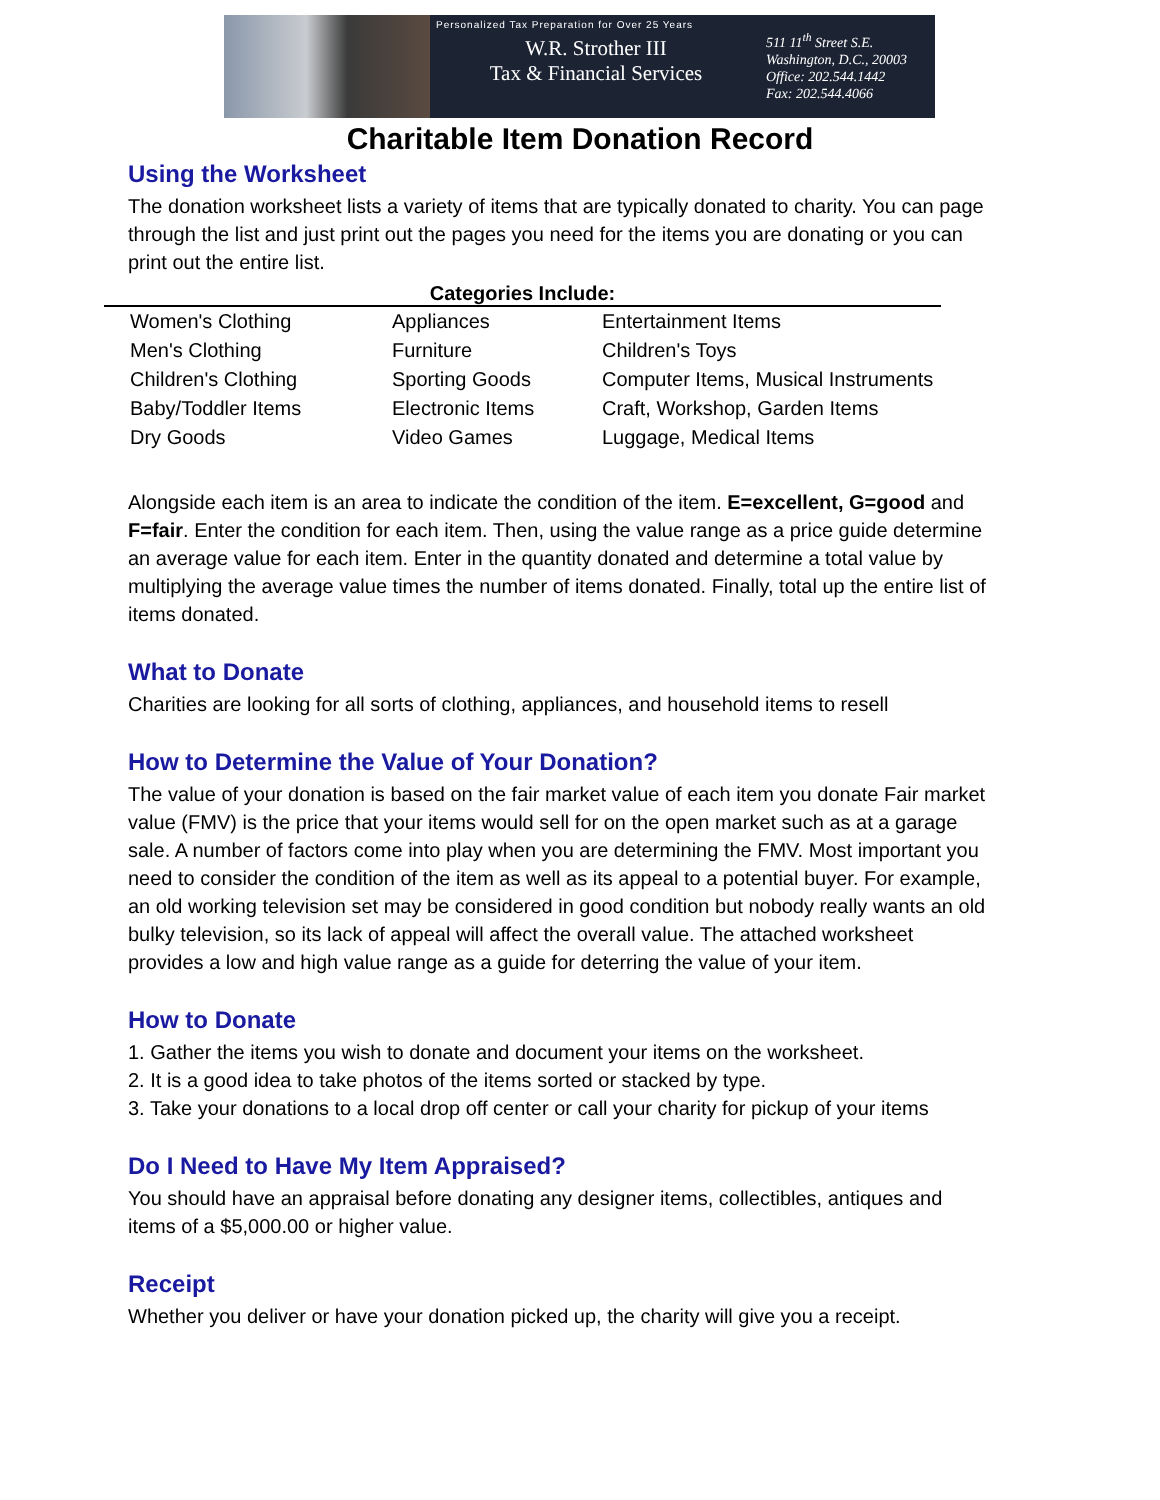Personalized Tax Preparation for Over 25 Years
W.R. Strother III
Tax & Financial Services
511 11<sup>th</sup> Street S.E.
Washington, D.C., 20003
Office: 202.544.1442
Fax: 202.544.4066
Charitable Item Donation Record
Using the Worksheet
The donation worksheet lists a variety of items that are typically donated to charity. You can page through the list and just print out the pages you need for the items you are donating or you can print out the entire list.
Categories Include:
| Women's Clothing | Appliances | Entertainment Items |
| Men's Clothing | Furniture | Children's Toys |
| Children's Clothing | Sporting Goods | Computer Items, Musical Instruments |
| Baby/Toddler Items | Electronic Items | Craft, Workshop, Garden Items |
| Dry Goods | Video Games | Luggage, Medical Items |
Alongside each item is an area to indicate the condition of the item. E=excellent, G=good and F=fair. Enter the condition for each item. Then, using the value range as a price guide determine an average value for each item. Enter in the quantity donated and determine a total value by multiplying the average value times the number of items donated. Finally, total up the entire list of items donated.
What to Donate
Charities are looking for all sorts of clothing, appliances, and household items to resell
How to Determine the Value of Your Donation?
The value of your donation is based on the fair market value of each item you donate Fair market value (FMV) is the price that your items would sell for on the open market such as at a garage sale. A number of factors come into play when you are determining the FMV. Most important you need to consider the condition of the item as well as its appeal to a potential buyer. For example, an old working television set may be considered in good condition but nobody really wants an old bulky television, so its lack of appeal will affect the overall value. The attached worksheet provides a low and high value range as a guide for deterring the value of your item.
How to Donate
1. Gather the items you wish to donate and document your items on the worksheet.
2. It is a good idea to take photos of the items sorted or stacked by type.
3. Take your donations to a local drop off center or call your charity for pickup of your items
Do I Need to Have My Item Appraised?
You should have an appraisal before donating any designer items, collectibles, antiques and items of a $5,000.00 or higher value.
Receipt
Whether you deliver or have your donation picked up, the charity will give you a receipt.